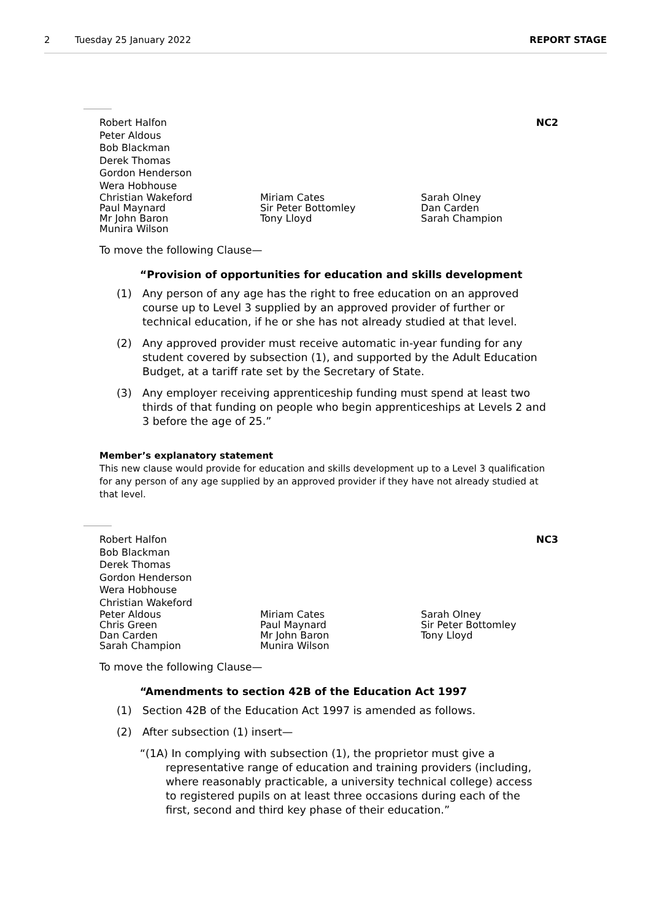2 Tuesday 25 January 2022 REPORT STAGE
NC2
Robert Halfon
Peter Aldous
Bob Blackman
Derek Thomas
Gordon Henderson
Wera Hobhouse
Christian Wakeford
Paul Maynard
Mr John Baron
Munira Wilson
Miriam Cates
Sir Peter Bottomley
Tony Lloyd
Sarah Olney
Dan Carden
Sarah Champion
To move the following Clause—
“Provision of opportunities for education and skills development
(1) Any person of any age has the right to free education on an approved course up to Level 3 supplied by an approved provider of further or technical education, if he or she has not already studied at that level.
(2) Any approved provider must receive automatic in-year funding for any student covered by subsection (1), and supported by the Adult Education Budget, at a tariff rate set by the Secretary of State.
(3) Any employer receiving apprenticeship funding must spend at least two thirds of that funding on people who begin apprenticeships at Levels 2 and 3 before the age of 25.”
Member’s explanatory statement
This new clause would provide for education and skills development up to a Level 3 qualification for any person of any age supplied by an approved provider if they have not already studied at that level.
NC3
Robert Halfon
Bob Blackman
Derek Thomas
Gordon Henderson
Wera Hobhouse
Christian Wakeford
Peter Aldous
Chris Green
Dan Carden
Sarah Champion
Miriam Cates
Paul Maynard
Mr John Baron
Munira Wilson
Sarah Olney
Sir Peter Bottomley
Tony Lloyd
To move the following Clause—
“Amendments to section 42B of the Education Act 1997
(1) Section 42B of the Education Act 1997 is amended as follows.
(2) After subsection (1) insert—
“(1A) In complying with subsection (1), the proprietor must give a representative range of education and training providers (including, where reasonably practicable, a university technical college) access to registered pupils on at least three occasions during each of the first, second and third key phase of their education.”